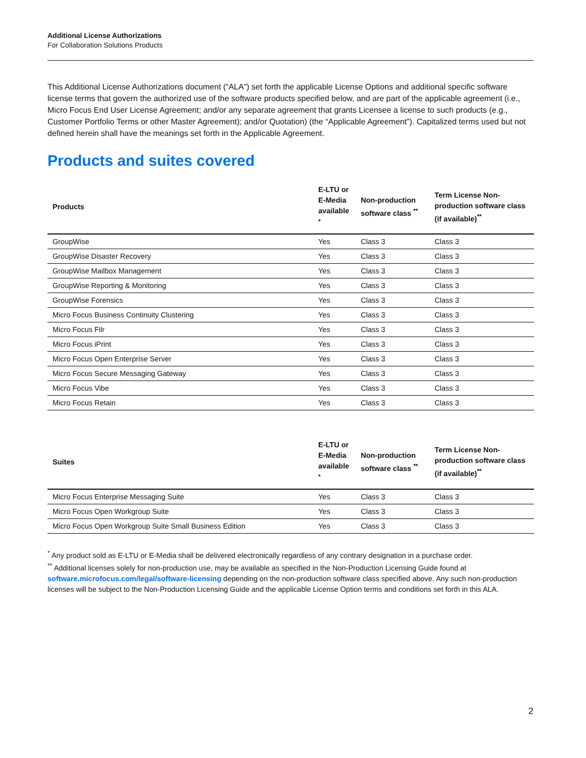Additional License Authorizations
For Collaboration Solutions Products
This Additional License Authorizations document (“ALA”) set forth the applicable License Options and additional specific software license terms that govern the authorized use of the software products specified below, and are part of the applicable agreement (i.e., Micro Focus End User License Agreement; and/or any separate agreement that grants Licensee a license to such products (e.g., Customer Portfolio Terms or other Master Agreement); and/or Quotation) (the “Applicable Agreement”). Capitalized terms used but not defined herein shall have the meanings set forth in the Applicable Agreement.
Products and suites covered
| Products | E-LTU or E-Media available <sup>*</sup> | Non-production software class <sup>**</sup> | Term License Non-production software class (if available)<sup>**</sup> |
| --- | --- | --- | --- |
| GroupWise | Yes | Class 3 | Class 3 |
| GroupWise Disaster Recovery | Yes | Class 3 | Class 3 |
| GroupWise Mailbox Management | Yes | Class 3 | Class 3 |
| GroupWise Reporting & Monitoring | Yes | Class 3 | Class 3 |
| GroupWise Forensics | Yes | Class 3 | Class 3 |
| Micro Focus Business Continuity Clustering | Yes | Class 3 | Class 3 |
| Micro Focus Filr | Yes | Class 3 | Class 3 |
| Micro Focus iPrint | Yes | Class 3 | Class 3 |
| Micro Focus Open Enterprise Server | Yes | Class 3 | Class 3 |
| Micro Focus Secure Messaging Gateway | Yes | Class 3 | Class 3 |
| Micro Focus Vibe | Yes | Class 3 | Class 3 |
| Micro Focus Retain | Yes | Class 3 | Class 3 |
| Suites | E-LTU or E-Media available <sup>*</sup> | Non-production software class <sup>**</sup> | Term License Non-production software class (if available)<sup>**</sup> |
| --- | --- | --- | --- |
| Micro Focus Enterprise Messaging Suite | Yes | Class 3 | Class 3 |
| Micro Focus Open Workgroup Suite | Yes | Class 3 | Class 3 |
| Micro Focus Open Workgroup Suite Small Business Edition | Yes | Class 3 | Class 3 |
<sup>*</sup> Any product sold as E-LTU or E-Media shall be delivered electronically regardless of any contrary designation in a purchase order.
<sup>**</sup> Additional licenses solely for non-production use, may be available as specified in the Non-Production Licensing Guide found at software.microfocus.com/legal/software-licensing depending on the non-production software class specified above. Any such non-production licenses will be subject to the Non-Production Licensing Guide and the applicable License Option terms and conditions set forth in this ALA.
2